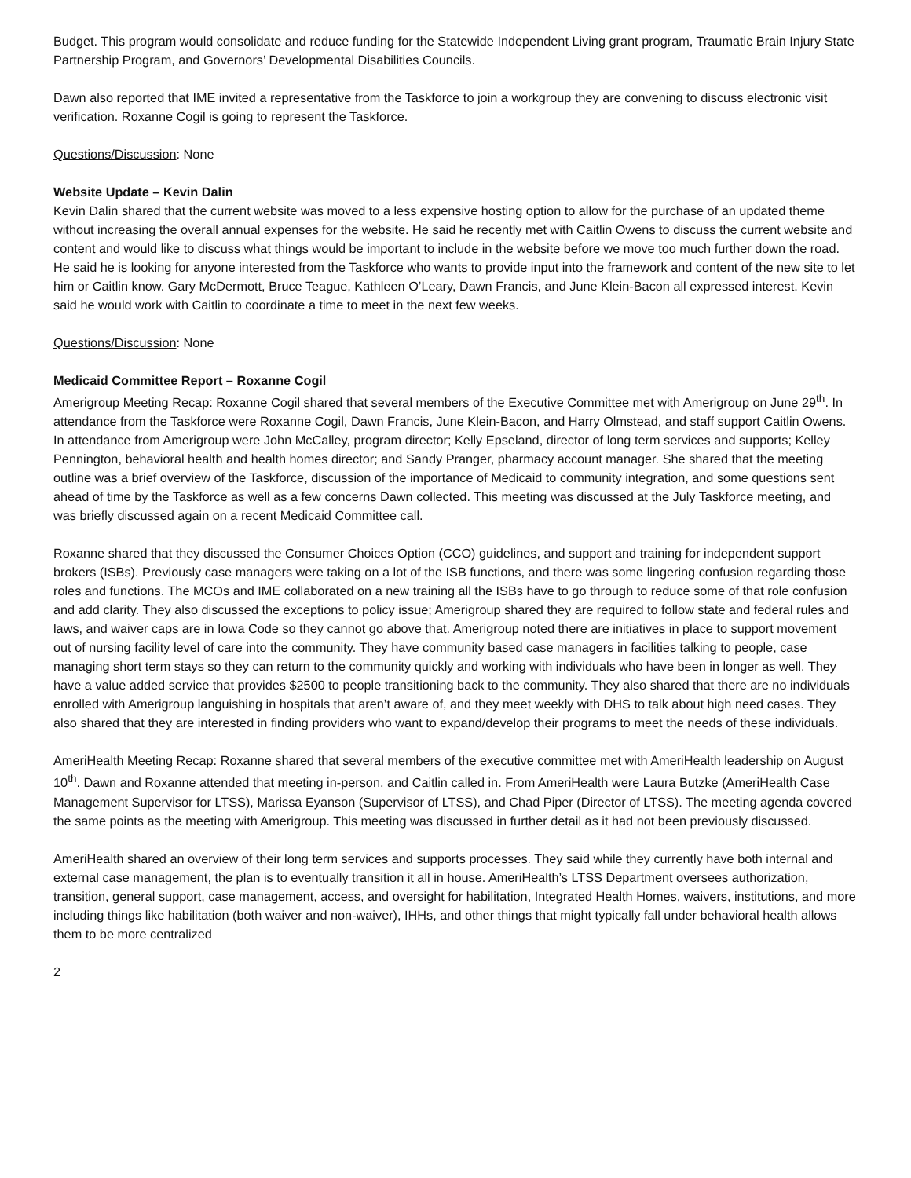Budget. This program would consolidate and reduce funding for the Statewide Independent Living grant program, Traumatic Brain Injury State Partnership Program, and Governors’ Developmental Disabilities Councils.
Dawn also reported that IME invited a representative from the Taskforce to join a workgroup they are convening to discuss electronic visit verification. Roxanne Cogil is going to represent the Taskforce.
Questions/Discussion: None
Website Update – Kevin Dalin
Kevin Dalin shared that the current website was moved to a less expensive hosting option to allow for the purchase of an updated theme without increasing the overall annual expenses for the website. He said he recently met with Caitlin Owens to discuss the current website and content and would like to discuss what things would be important to include in the website before we move too much further down the road. He said he is looking for anyone interested from the Taskforce who wants to provide input into the framework and content of the new site to let him or Caitlin know. Gary McDermott, Bruce Teague, Kathleen O’Leary, Dawn Francis, and June Klein-Bacon all expressed interest. Kevin said he would work with Caitlin to coordinate a time to meet in the next few weeks.
Questions/Discussion: None
Medicaid Committee Report – Roxanne Cogil
Amerigroup Meeting Recap: Roxanne Cogil shared that several members of the Executive Committee met with Amerigroup on June 29<sup>th</sup>. In attendance from the Taskforce were Roxanne Cogil, Dawn Francis, June Klein-Bacon, and Harry Olmstead, and staff support Caitlin Owens. In attendance from Amerigroup were John McCalley, program director; Kelly Epseland, director of long term services and supports; Kelley Pennington, behavioral health and health homes director; and Sandy Pranger, pharmacy account manager. She shared that the meeting outline was a brief overview of the Taskforce, discussion of the importance of Medicaid to community integration, and some questions sent ahead of time by the Taskforce as well as a few concerns Dawn collected. This meeting was discussed at the July Taskforce meeting, and was briefly discussed again on a recent Medicaid Committee call.
Roxanne shared that they discussed the Consumer Choices Option (CCO) guidelines, and support and training for independent support brokers (ISBs). Previously case managers were taking on a lot of the ISB functions, and there was some lingering confusion regarding those roles and functions. The MCOs and IME collaborated on a new training all the ISBs have to go through to reduce some of that role confusion and add clarity. They also discussed the exceptions to policy issue; Amerigroup shared they are required to follow state and federal rules and laws, and waiver caps are in Iowa Code so they cannot go above that. Amerigroup noted there are initiatives in place to support movement out of nursing facility level of care into the community. They have community based case managers in facilities talking to people, case managing short term stays so they can return to the community quickly and working with individuals who have been in longer as well. They have a value added service that provides $2500 to people transitioning back to the community. They also shared that there are no individuals enrolled with Amerigroup languishing in hospitals that aren’t aware of, and they meet weekly with DHS to talk about high need cases. They also shared that they are interested in finding providers who want to expand/develop their programs to meet the needs of these individuals.
AmeriHealth Meeting Recap: Roxanne shared that several members of the executive committee met with AmeriHealth leadership on August 10<sup>th</sup>. Dawn and Roxanne attended that meeting in-person, and Caitlin called in. From AmeriHealth were Laura Butzke (AmeriHealth Case Management Supervisor for LTSS), Marissa Eyanson (Supervisor of LTSS), and Chad Piper (Director of LTSS). The meeting agenda covered the same points as the meeting with Amerigroup. This meeting was discussed in further detail as it had not been previously discussed.
AmeriHealth shared an overview of their long term services and supports processes. They said while they currently have both internal and external case management, the plan is to eventually transition it all in house. AmeriHealth’s LTSS Department oversees authorization, transition, general support, case management, access, and oversight for habilitation, Integrated Health Homes, waivers, institutions, and more including things like habilitation (both waiver and non-waiver), IHHs, and other things that might typically fall under behavioral health allows them to be more centralized
2